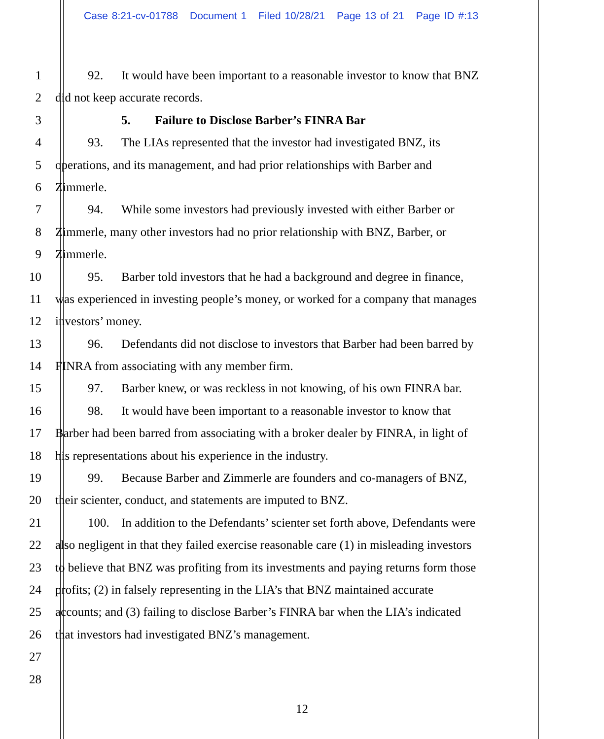Case 8:21-cv-01788 Document 1 Filed 10/28/21 Page 13 of 21 Page ID #:13
1 92. It would have been important to a reasonable investor to know that BNZ
2 did not keep accurate records.
3 5. Failure to Disclose Barber’s FINRA Bar
4 93. The LIAs represented that the investor had investigated BNZ, its
5 operations, and its management, and had prior relationships with Barber and
6 Zimmerle.
7 94. While some investors had previously invested with either Barber or
8 Zimmerle, many other investors had no prior relationship with BNZ, Barber, or
9 Zimmerle.
10 95. Barber told investors that he had a background and degree in finance,
11 was experienced in investing people’s money, or worked for a company that manages
12 investors’ money.
13 96. Defendants did not disclose to investors that Barber had been barred by
14 FINRA from associating with any member firm.
15 97. Barber knew, or was reckless in not knowing, of his own FINRA bar.
16 98. It would have been important to a reasonable investor to know that
17 Barber had been barred from associating with a broker dealer by FINRA, in light of
18 his representations about his experience in the industry.
19 99. Because Barber and Zimmerle are founders and co-managers of BNZ,
20 their scienter, conduct, and statements are imputed to BNZ.
21 100. In addition to the Defendants’ scienter set forth above, Defendants were
22 also negligent in that they failed exercise reasonable care (1) in misleading investors
23 to believe that BNZ was profiting from its investments and paying returns form those
24 profits; (2) in falsely representing in the LIA’s that BNZ maintained accurate
25 accounts; and (3) failing to disclose Barber’s FINRA bar when the LIA’s indicated
26 that investors had investigated BNZ’s management.
27
28
12